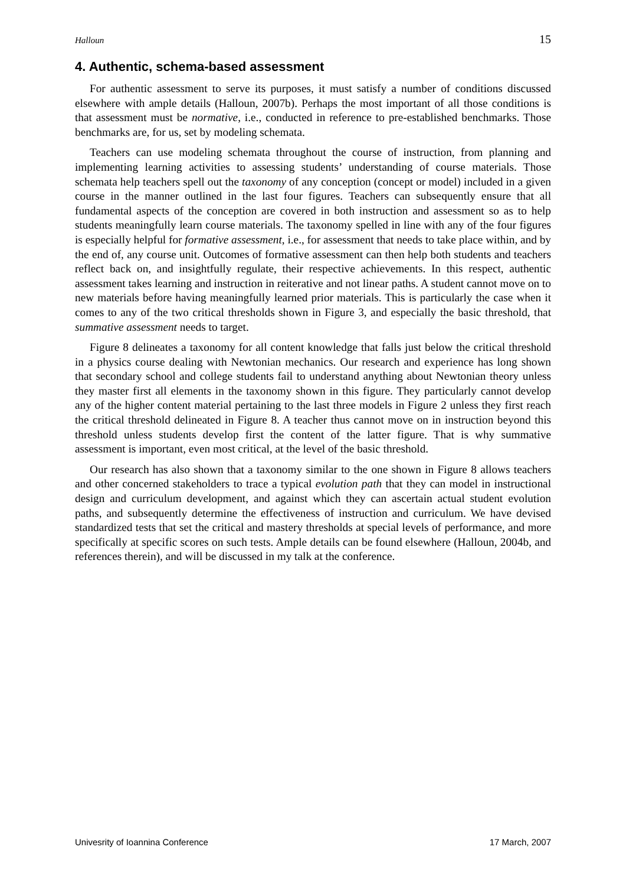Halloun 15
4. Authentic, schema-based assessment
For authentic assessment to serve its purposes, it must satisfy a number of conditions discussed elsewhere with ample details (Halloun, 2007b). Perhaps the most important of all those conditions is that assessment must be normative, i.e., conducted in reference to pre-established benchmarks. Those benchmarks are, for us, set by modeling schemata.
Teachers can use modeling schemata throughout the course of instruction, from planning and implementing learning activities to assessing students’ understanding of course materials. Those schemata help teachers spell out the taxonomy of any conception (concept or model) included in a given course in the manner outlined in the last four figures. Teachers can subsequently ensure that all fundamental aspects of the conception are covered in both instruction and assessment so as to help students meaningfully learn course materials. The taxonomy spelled in line with any of the four figures is especially helpful for formative assessment, i.e., for assessment that needs to take place within, and by the end of, any course unit. Outcomes of formative assessment can then help both students and teachers reflect back on, and insightfully regulate, their respective achievements. In this respect, authentic assessment takes learning and instruction in reiterative and not linear paths. A student cannot move on to new materials before having meaningfully learned prior materials. This is particularly the case when it comes to any of the two critical thresholds shown in Figure 3, and especially the basic threshold, that summative assessment needs to target.
Figure 8 delineates a taxonomy for all content knowledge that falls just below the critical threshold in a physics course dealing with Newtonian mechanics. Our research and experience has long shown that secondary school and college students fail to understand anything about Newtonian theory unless they master first all elements in the taxonomy shown in this figure. They particularly cannot develop any of the higher content material pertaining to the last three models in Figure 2 unless they first reach the critical threshold delineated in Figure 8. A teacher thus cannot move on in instruction beyond this threshold unless students develop first the content of the latter figure. That is why summative assessment is important, even most critical, at the level of the basic threshold.
Our research has also shown that a taxonomy similar to the one shown in Figure 8 allows teachers and other concerned stakeholders to trace a typical evolution path that they can model in instructional design and curriculum development, and against which they can ascertain actual student evolution paths, and subsequently determine the effectiveness of instruction and curriculum. We have devised standardized tests that set the critical and mastery thresholds at special levels of performance, and more specifically at specific scores on such tests. Ample details can be found elsewhere (Halloun, 2004b, and references therein), and will be discussed in my talk at the conference.
Univesrity of Ioannina Conference 17 March, 2007